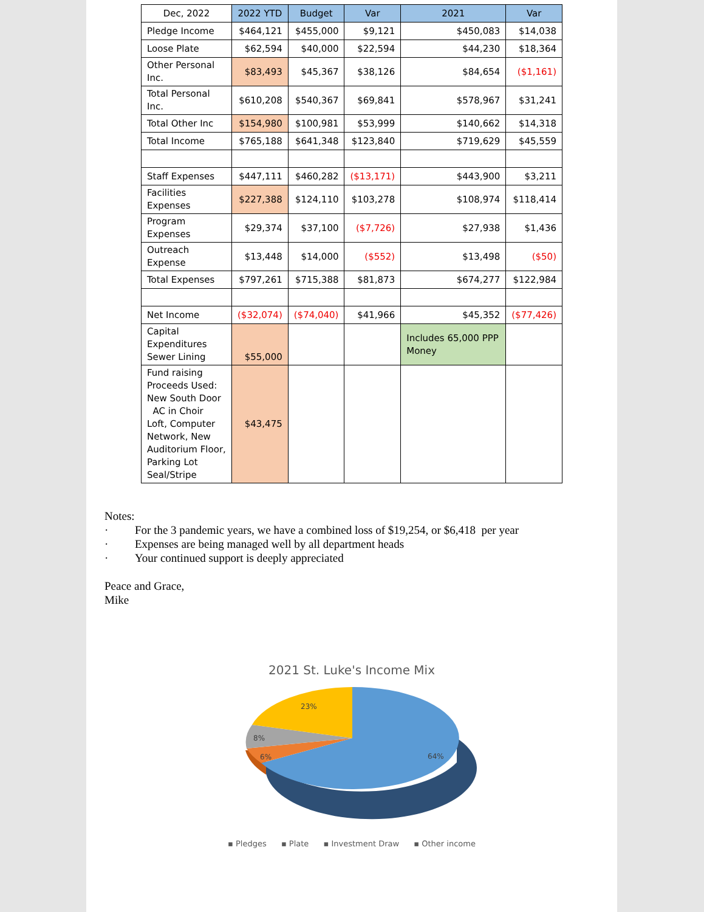| Dec, 2022 | 2022 YTD | Budget | Var | 2021 | Var |
| --- | --- | --- | --- | --- | --- |
| Pledge Income | $464,121 | $455,000 | $9,121 | $450,083 | $14,038 |
| Loose Plate | $62,594 | $40,000 | $22,594 | $44,230 | $18,364 |
| Other Personal Inc. | $83,493 | $45,367 | $38,126 | $84,654 | ($1,161) |
| Total Personal Inc. | $610,208 | $540,367 | $69,841 | $578,967 | $31,241 |
| Total Other Inc | $154,980 | $100,981 | $53,999 | $140,662 | $14,318 |
| Total Income | $765,188 | $641,348 | $123,840 | $719,629 | $45,559 |
| Staff Expenses | $447,111 | $460,282 | ($13,171) | $443,900 | $3,211 |
| Facilities Expenses | $227,388 | $124,110 | $103,278 | $108,974 | $118,414 |
| Program Expenses | $29,374 | $37,100 | ($7,726) | $27,938 | $1,436 |
| Outreach Expense | $13,448 | $14,000 | ($552) | $13,498 | ($50) |
| Total Expenses | $797,261 | $715,388 | $81,873 | $674,277 | $122,984 |
| Net Income | ($32,074) | ($74,040) | $41,966 | $45,352 | ($77,426) |
| Capital Expenditures Sewer Lining | $55,000 | | | Includes 65,000 PPP Money | |
| Fund raising Proceeds Used: New South Door AC in Choir Loft, Computer Network, New Auditorium Floor, Parking Lot Seal/Stripe | $43,475 | | | | |
Notes:
· For the 3 pandemic years, we have a combined loss of $19,254, or $6,418 per year
· Expenses are being managed well by all department heads
· Your continued support is deeply appreciated
Peace and Grace,
Mike
2021 St. Luke's Income Mix
23%
8%
6%
64%
▪ Pledges ▪ Plate ▪ Investment Draw ▪ Other income